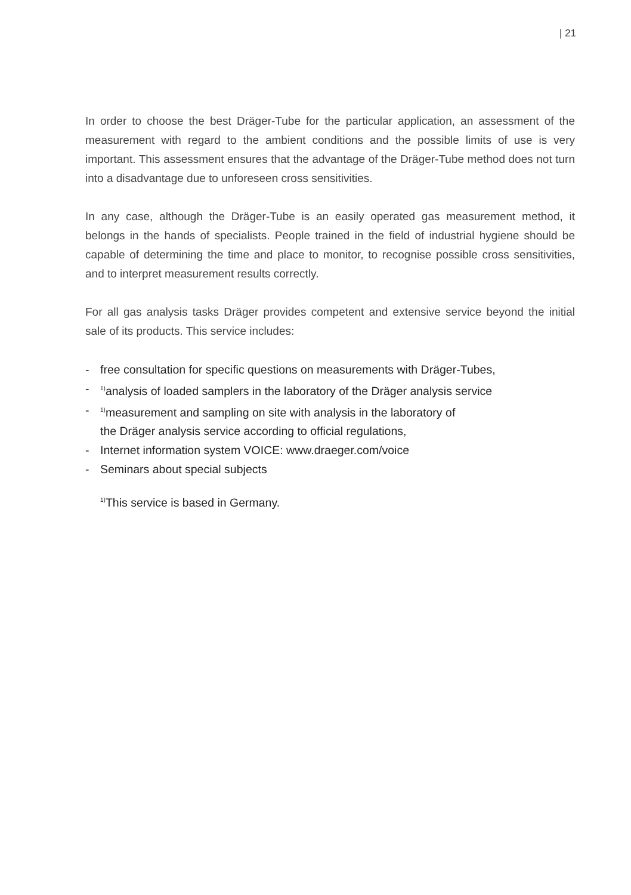| 21
In order to choose the best Dräger-Tube for the particular application, an assessment of the measurement with regard to the ambient conditions and the possible limits of use is very important. This assessment ensures that the advantage of the Dräger-Tube method does not turn into a disadvantage due to unforeseen cross sensitivities.
In any case, although the Dräger-Tube is an easily operated gas measurement method, it belongs in the hands of specialists. People trained in the field of industrial hygiene should be capable of determining the time and place to monitor, to recognise possible cross sensitivities, and to interpret measurement results correctly.
For all gas analysis tasks Dräger provides competent and extensive service beyond the initial sale of its products. This service includes:
- free consultation for specific questions on measurements with Dräger-Tubes,
-<sup>1)</sup>analysis of loaded samplers in the laboratory of the Dräger analysis service
-<sup>1)</sup>measurement and sampling on site with analysis in the laboratory of
the Dräger analysis service according to official regulations,
- Internet information system VOICE: www.draeger.com/voice
- Seminars about special subjects
<sup>1)</sup> This service is based in Germany.